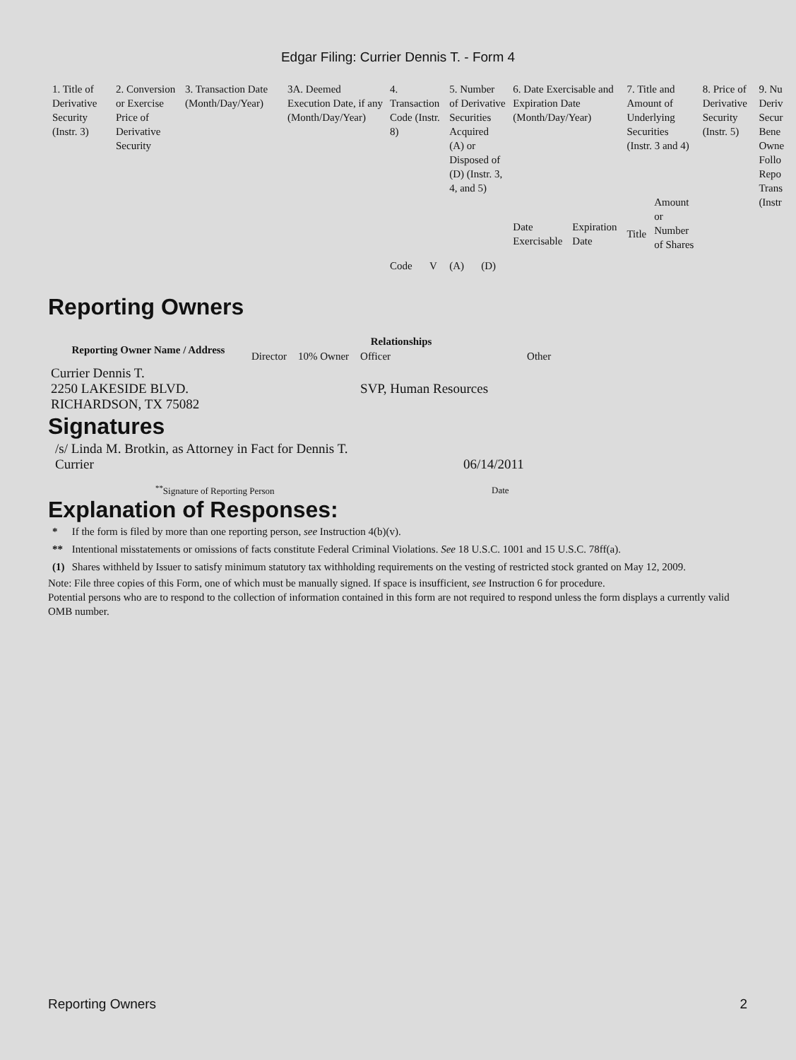Edgar Filing: Currier Dennis T. - Form 4
| 1. Title of Derivative Security (Instr. 3) | 2. Conversion or Exercise Price of Derivative Security | 3. Transaction Date (Month/Day/Year) | 3A. Deemed Execution Date, if any (Month/Day/Year) | 4. Transaction Code (Instr. 8) | | 5. Number of Derivative Securities Acquired (A) or Disposed of (D) (Instr. 3, 4, and 5) | | 6. Date Exercisable and Expiration Date (Month/Day/Year) | | 7. Title and Amount of Underlying Securities (Instr. 3 and 4) | | 8. Price of Derivative Security (Instr. 5) | 9. Nu Deriv Secur Bene Owne Follo Repo Trans (Instr |
| --- | --- | --- | --- | --- | --- | --- | --- | --- | --- | --- | --- | --- | --- |
| | | | | Code | V | (A) | (D) | Date Exercisable | Expiration Date | Title | Amount or Number of Shares | | |
Reporting Owners
| Reporting Owner Name / Address | Relationships | | | |
| --- | --- | --- | --- | --- |
| | Director | 10% Owner | Officer | Other |
| Currier Dennis T. 2250 LAKESIDE BLVD. RICHARDSON, TX 75082 | | | SVP, Human Resources | |
Signatures
| /s/ Linda M. Brotkin, as Attorney in Fact for Dennis T. Currier | 06/14/2011 |
| <sup>**</sup> Signature of Reporting Person | Date |
Explanation of Responses:
| * | If the form is filed by more than one reporting person, see Instruction 4(b)(v). |
| ** | Intentional misstatements or omissions of facts constitute Federal Criminal Violations. See 18 U.S.C. 1001 and 15 U.S.C. 78ff(a). |
| (1) | Shares withheld by Issuer to satisfy minimum statutory tax withholding requirements on the vesting of restricted stock granted on May 12, 2009. |
Note: File three copies of this Form, one of which must be manually signed. If space is insufficient, see Instruction 6 for procedure.
Potential persons who are to respond to the collection of information contained in this form are not required to respond unless the form displays a currently valid OMB number.
Reporting Owners 2